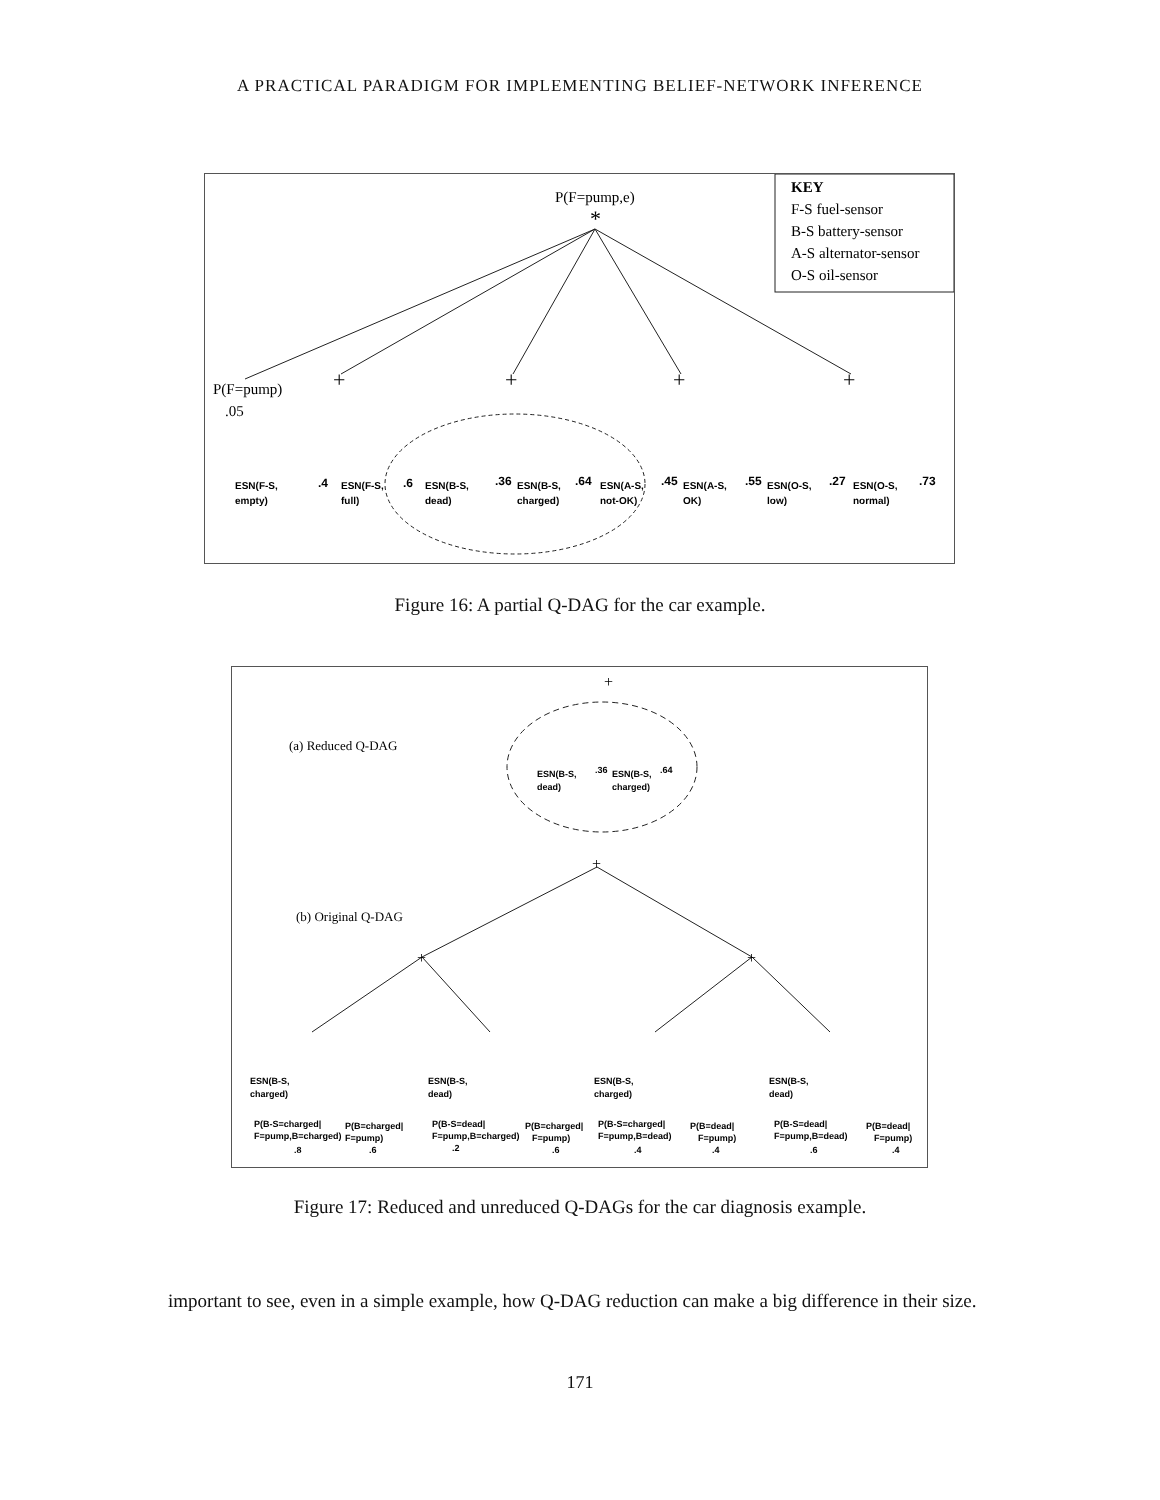A PRACTICAL PARADIGM FOR IMPLEMENTING BELIEF-NETWORK INFERENCE
P(F=pump,e)
*
KEY
F-S fuel-sensor
B-S battery-sensor
A-S alternator-sensor
O-S oil-sensor
P(F=pump)
.05
+
+
+
+
ESN(F-S,
empty)
.4
ESN(F-S,
full)
.6
ESN(B-S,
dead)
.36
ESN(B-S,
charged)
.64
ESN(A-S,
not-OK)
.45
ESN(A-S,
OK)
.55
ESN(O-S,
low)
.27
ESN(O-S,
normal)
.73
Figure 16: A partial Q-DAG for the car example.
(a) Reduced Q-DAG
(b) Original Q-DAG
+
+
+
+
ESN(B-S,
dead)
.36
ESN(B-S,
charged)
.64
ESN(B-S,
charged)
ESN(B-S,
dead)
ESN(B-S,
charged)
ESN(B-S,
dead)
P(B-S=charged|
F=pump,B=charged)
.8
P(B=charged|
F=pump)
.6
P(B-S=dead|
F=pump,B=charged)
.2
P(B=charged|
F=pump)
.6
P(B-S=charged|
F=pump,B=dead)
.4
P(B=dead|
F=pump)
.4
P(B-S=dead|
F=pump,B=dead)
.6
P(B=dead|
F=pump)
.4
Figure 17: Reduced and unreduced Q-DAGs for the car diagnosis example.
important to see, even in a simple example, how Q-DAG reduction can make a big difference in their size.
171